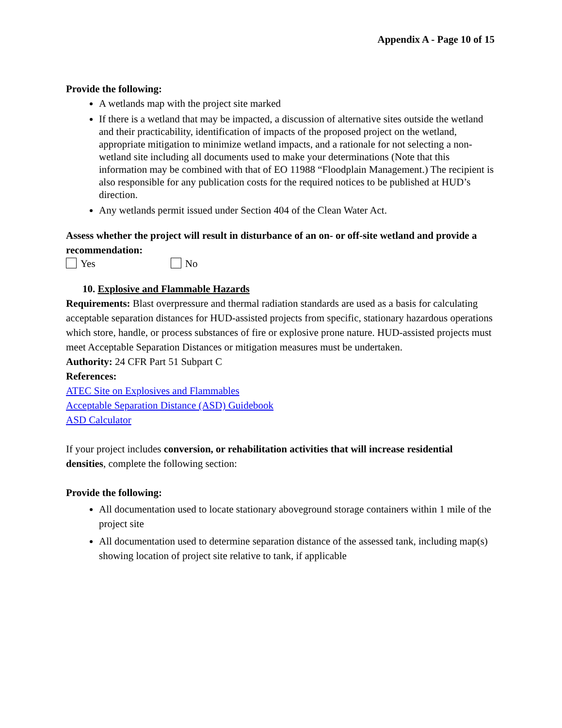Appendix A - Page 10 of 15
Provide the following:
A wetlands map with the project site marked
If there is a wetland that may be impacted, a discussion of alternative sites outside the wetland and their practicability, identification of impacts of the proposed project on the wetland, appropriate mitigation to minimize wetland impacts, and a rationale for not selecting a non-wetland site including all documents used to make your determinations (Note that this information may be combined with that of EO 11988 “Floodplain Management.) The recipient is also responsible for any publication costs for the required notices to be published at HUD’s direction.
Any wetlands permit issued under Section 404 of the Clean Water Act.
Assess whether the project will result in disturbance of an on- or off-site wetland and provide a recommendation:
Yes No
10. Explosive and Flammable Hazards
Requirements: Blast overpressure and thermal radiation standards are used as a basis for calculating acceptable separation distances for HUD-assisted projects from specific, stationary hazardous operations which store, handle, or process substances of fire or explosive prone nature. HUD-assisted projects must meet Acceptable Separation Distances or mitigation measures must be undertaken.
Authority: 24 CFR Part 51 Subpart C
References:
ATEC Site on Explosives and Flammables
Acceptable Separation Distance (ASD) Guidebook
ASD Calculator
If your project includes conversion, or rehabilitation activities that will increase residential densities, complete the following section:
Provide the following:
All documentation used to locate stationary aboveground storage containers within 1 mile of the project site
All documentation used to determine separation distance of the assessed tank, including map(s) showing location of project site relative to tank, if applicable